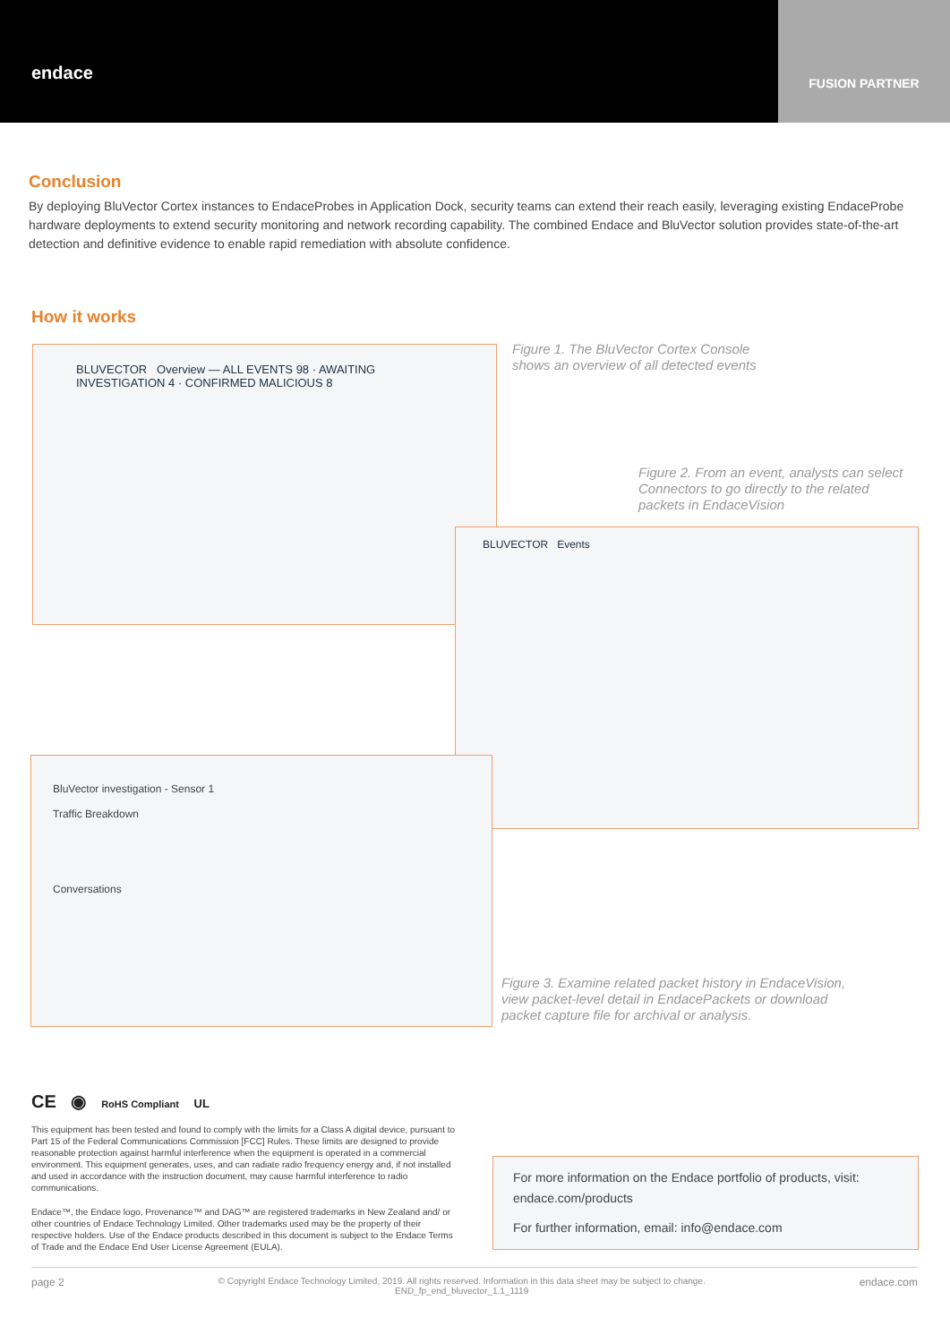endace
FUSION PARTNER
Conclusion
By deploying BluVector Cortex instances to EndaceProbes in Application Dock, security teams can extend their reach easily, leveraging existing EndaceProbe hardware deployments to extend security monitoring and network recording capability. The combined Endace and BluVector solution provides state-of-the-art detection and definitive evidence to enable rapid remediation with absolute confidence.
How it works
BLUVECTOR Overview — ALL EVENTS 98 · AWAITING INVESTIGATION 4 · CONFIRMED MALICIOUS 8
BLUVECTOR Events
BluVector investigation - Sensor 1
Traffic Breakdown
Conversations
Figure 1. The BluVector Cortex Console shows an overview of all detected events
Figure 2. From an event, analysts can select Connectors to go directly to the related packets in EndaceVision
Figure 3. Examine related packet history in EndaceVision, view packet-level detail in EndacePackets or download packet capture file for archival or analysis.
CE ◉ RoHS Compliant UL
This equipment has been tested and found to comply with the limits for a Class A digital device, pursuant to Part 15 of the Federal Communications Commission [FCC] Rules. These limits are designed to provide reasonable protection against harmful interference when the equipment is operated in a commercial environment. This equipment generates, uses, and can radiate radio frequency energy and, if not installed and used in accordance with the instruction document, may cause harmful interference to radio communications.
Endace™, the Endace logo, Provenance™ and DAG™ are registered trademarks in New Zealand and/ or other countries of Endace Technology Limited. Other trademarks used may be the property of their respective holders. Use of the Endace products described in this document is subject to the Endace Terms of Trade and the Endace End User License Agreement (EULA).
For more information on the Endace portfolio of products, visit: endace.com/products
For further information, email: info@endace.com
page 2 © Copyright Endace Technology Limited, 2019. All rights reserved. Information in this data sheet may be subject to change.
END_fp_end_bluvector_1.1_1119 endace.com